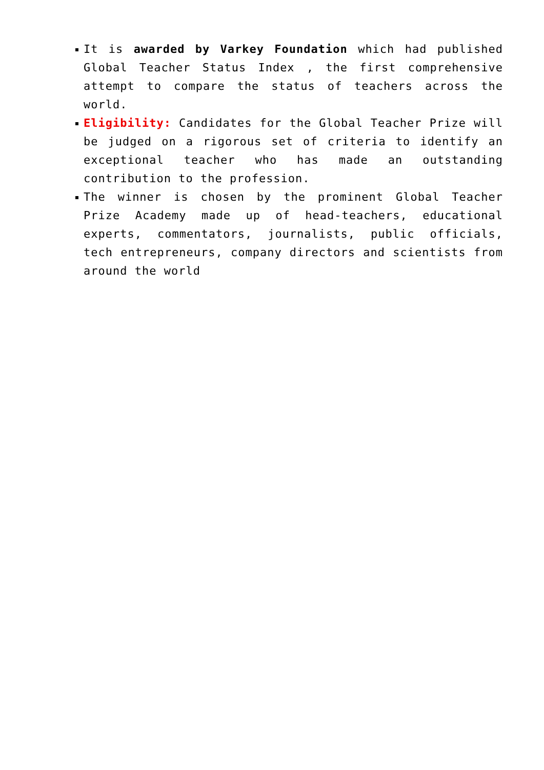It is awarded by Varkey Foundation which had published Global Teacher Status Index , the first comprehensive attempt to compare the status of teachers across the world.
Eligibility: Candidates for the Global Teacher Prize will be judged on a rigorous set of criteria to identify an exceptional teacher who has made an outstanding contribution to the profession.
The winner is chosen by the prominent Global Teacher Prize Academy made up of head-teachers, educational experts, commentators, journalists, public officials, tech entrepreneurs, company directors and scientists from around the world